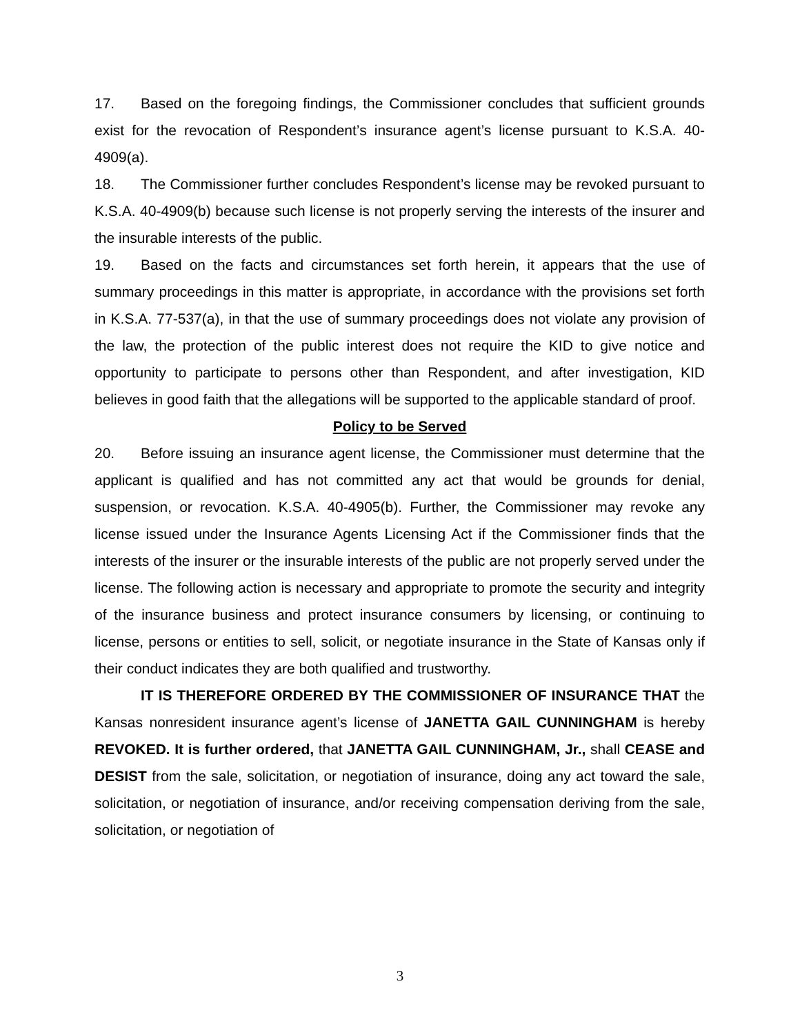17. Based on the foregoing findings, the Commissioner concludes that sufficient grounds exist for the revocation of Respondent’s insurance agent’s license pursuant to K.S.A. 40-4909(a).
18. The Commissioner further concludes Respondent’s license may be revoked pursuant to K.S.A. 40-4909(b) because such license is not properly serving the interests of the insurer and the insurable interests of the public.
19. Based on the facts and circumstances set forth herein, it appears that the use of summary proceedings in this matter is appropriate, in accordance with the provisions set forth in K.S.A. 77-537(a), in that the use of summary proceedings does not violate any provision of the law, the protection of the public interest does not require the KID to give notice and opportunity to participate to persons other than Respondent, and after investigation, KID believes in good faith that the allegations will be supported to the applicable standard of proof.
Policy to be Served
20. Before issuing an insurance agent license, the Commissioner must determine that the applicant is qualified and has not committed any act that would be grounds for denial, suspension, or revocation. K.S.A. 40-4905(b). Further, the Commissioner may revoke any license issued under the Insurance Agents Licensing Act if the Commissioner finds that the interests of the insurer or the insurable interests of the public are not properly served under the license. The following action is necessary and appropriate to promote the security and integrity of the insurance business and protect insurance consumers by licensing, or continuing to license, persons or entities to sell, solicit, or negotiate insurance in the State of Kansas only if their conduct indicates they are both qualified and trustworthy.
IT IS THEREFORE ORDERED BY THE COMMISSIONER OF INSURANCE THAT the Kansas nonresident insurance agent’s license of JANETTA GAIL CUNNINGHAM is hereby REVOKED. It is further ordered, that JANETTA GAIL CUNNINGHAM, Jr., shall CEASE and DESIST from the sale, solicitation, or negotiation of insurance, doing any act toward the sale, solicitation, or negotiation of insurance, and/or receiving compensation deriving from the sale, solicitation, or negotiation of
3